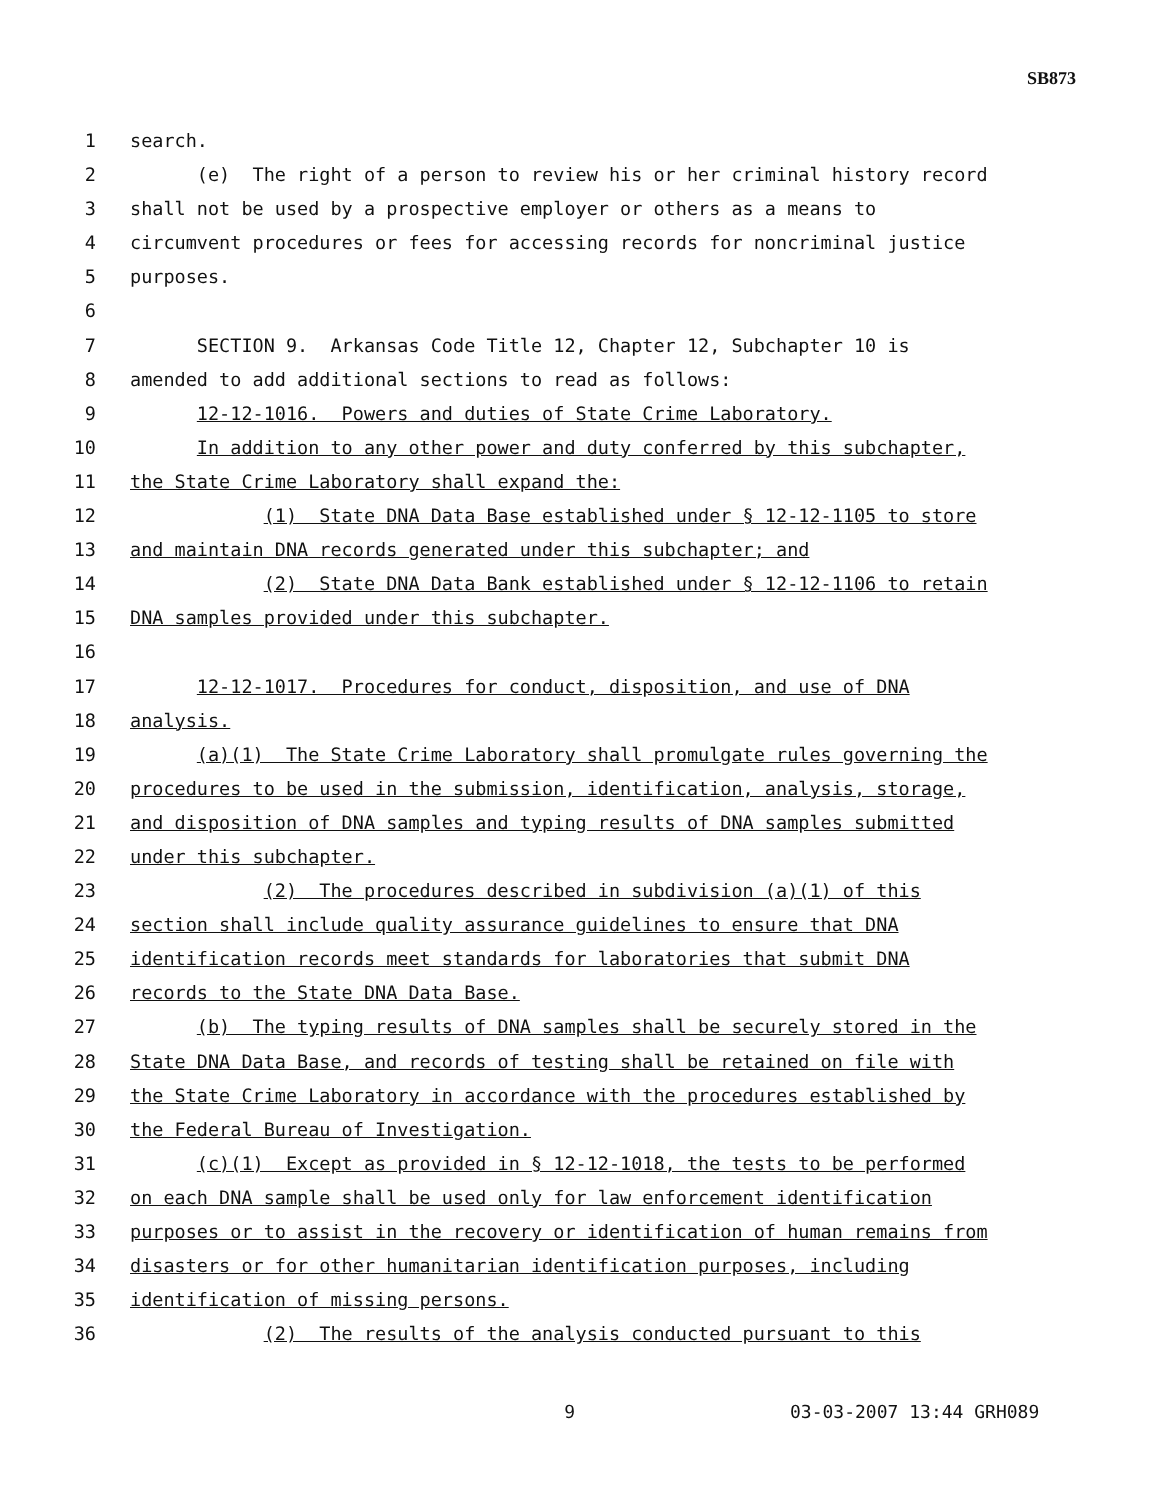SB873
1 search.
2 (e) The right of a person to review his or her criminal history record
3 shall not be used by a prospective employer or others as a means to
4 circumvent procedures or fees for accessing records for noncriminal justice
5 purposes.
6
7 SECTION 9. Arkansas Code Title 12, Chapter 12, Subchapter 10 is
8 amended to add additional sections to read as follows:
9 12-12-1016. Powers and duties of State Crime Laboratory.
10 In addition to any other power and duty conferred by this subchapter,
11 the State Crime Laboratory shall expand the:
12 (1) State DNA Data Base established under § 12-12-1105 to store
13 and maintain DNA records generated under this subchapter; and
14 (2) State DNA Data Bank established under § 12-12-1106 to retain
15 DNA samples provided under this subchapter.
16
17 12-12-1017. Procedures for conduct, disposition, and use of DNA
18 analysis.
19 (a)(1) The State Crime Laboratory shall promulgate rules governing the
20 procedures to be used in the submission, identification, analysis, storage,
21 and disposition of DNA samples and typing results of DNA samples submitted
22 under this subchapter.
23 (2) The procedures described in subdivision (a)(1) of this
24 section shall include quality assurance guidelines to ensure that DNA
25 identification records meet standards for laboratories that submit DNA
26 records to the State DNA Data Base.
27 (b) The typing results of DNA samples shall be securely stored in the
28 State DNA Data Base, and records of testing shall be retained on file with
29 the State Crime Laboratory in accordance with the procedures established by
30 the Federal Bureau of Investigation.
31 (c)(1) Except as provided in § 12-12-1018, the tests to be performed
32 on each DNA sample shall be used only for law enforcement identification
33 purposes or to assist in the recovery or identification of human remains from
34 disasters or for other humanitarian identification purposes, including
35 identification of missing persons.
36 (2) The results of the analysis conducted pursuant to this
9 03-03-2007 13:44 GRH089